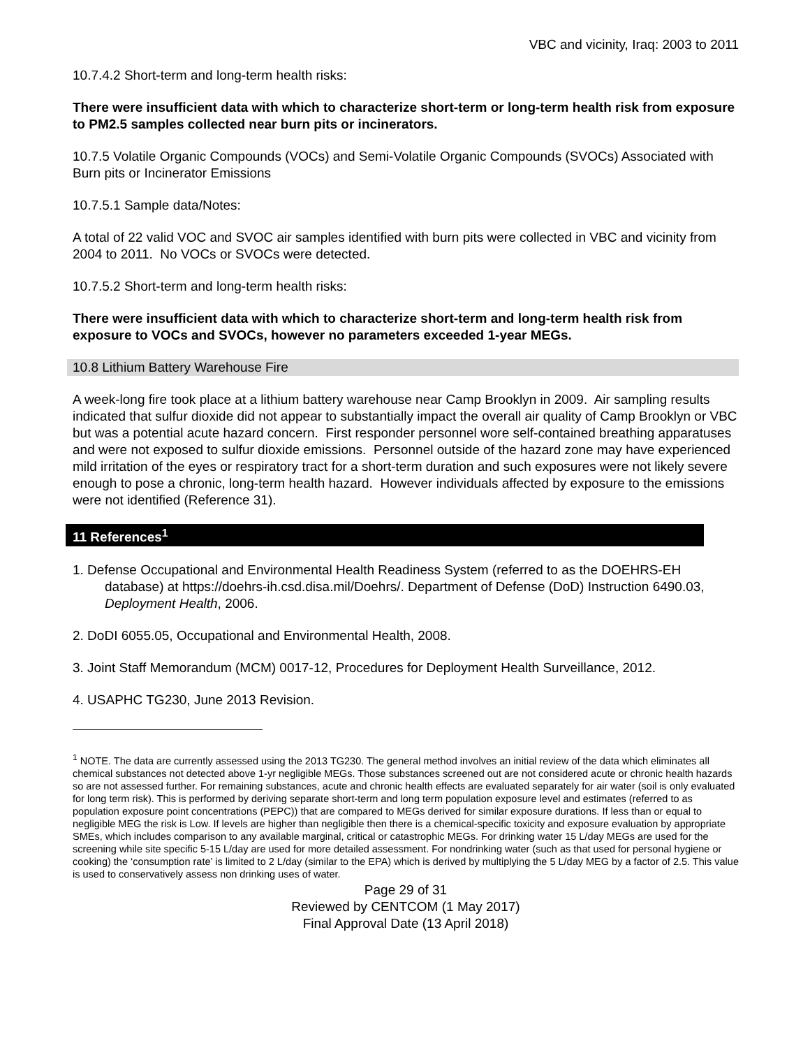VBC and vicinity, Iraq: 2003 to 2011
10.7.4.2 Short-term and long-term health risks:
There were insufficient data with which to characterize short-term or long-term health risk from exposure to PM2.5 samples collected near burn pits or incinerators.
10.7.5 Volatile Organic Compounds (VOCs) and Semi-Volatile Organic Compounds (SVOCs) Associated with Burn pits or Incinerator Emissions
10.7.5.1 Sample data/Notes:
A total of 22 valid VOC and SVOC air samples identified with burn pits were collected in VBC and vicinity from 2004 to 2011. No VOCs or SVOCs were detected.
10.7.5.2 Short-term and long-term health risks:
There were insufficient data with which to characterize short-term and long-term health risk from exposure to VOCs and SVOCs, however no parameters exceeded 1-year MEGs.
10.8 Lithium Battery Warehouse Fire
A week-long fire took place at a lithium battery warehouse near Camp Brooklyn in 2009. Air sampling results indicated that sulfur dioxide did not appear to substantially impact the overall air quality of Camp Brooklyn or VBC but was a potential acute hazard concern. First responder personnel wore self-contained breathing apparatuses and were not exposed to sulfur dioxide emissions. Personnel outside of the hazard zone may have experienced mild irritation of the eyes or respiratory tract for a short-term duration and such exposures were not likely severe enough to pose a chronic, long-term health hazard. However individuals affected by exposure to the emissions were not identified (Reference 31).
11 References<sup>1</sup>
1. Defense Occupational and Environmental Health Readiness System (referred to as the DOEHRS-EH database) at https://doehrs-ih.csd.disa.mil/Doehrs/. Department of Defense (DoD) Instruction 6490.03, Deployment Health, 2006.
2. DoDI 6055.05, Occupational and Environmental Health, 2008.
3. Joint Staff Memorandum (MCM) 0017-12, Procedures for Deployment Health Surveillance, 2012.
4. USAPHC TG230, June 2013 Revision.
<sup>1</sup> NOTE. The data are currently assessed using the 2013 TG230. The general method involves an initial review of the data which eliminates all chemical substances not detected above 1-yr negligible MEGs. Those substances screened out are not considered acute or chronic health hazards so are not assessed further. For remaining substances, acute and chronic health effects are evaluated separately for air water (soil is only evaluated for long term risk). This is performed by deriving separate short-term and long term population exposure level and estimates (referred to as population exposure point concentrations (PEPC)) that are compared to MEGs derived for similar exposure durations. If less than or equal to negligible MEG the risk is Low. If levels are higher than negligible then there is a chemical-specific toxicity and exposure evaluation by appropriate SMEs, which includes comparison to any available marginal, critical or catastrophic MEGs. For drinking water 15 L/day MEGs are used for the screening while site specific 5-15 L/day are used for more detailed assessment. For nondrinking water (such as that used for personal hygiene or cooking) the ‘consumption rate’ is limited to 2 L/day (similar to the EPA) which is derived by multiplying the 5 L/day MEG by a factor of 2.5. This value is used to conservatively assess non drinking uses of water.
Page 29 of 31
Reviewed by CENTCOM (1 May 2017)
Final Approval Date (13 April 2018)